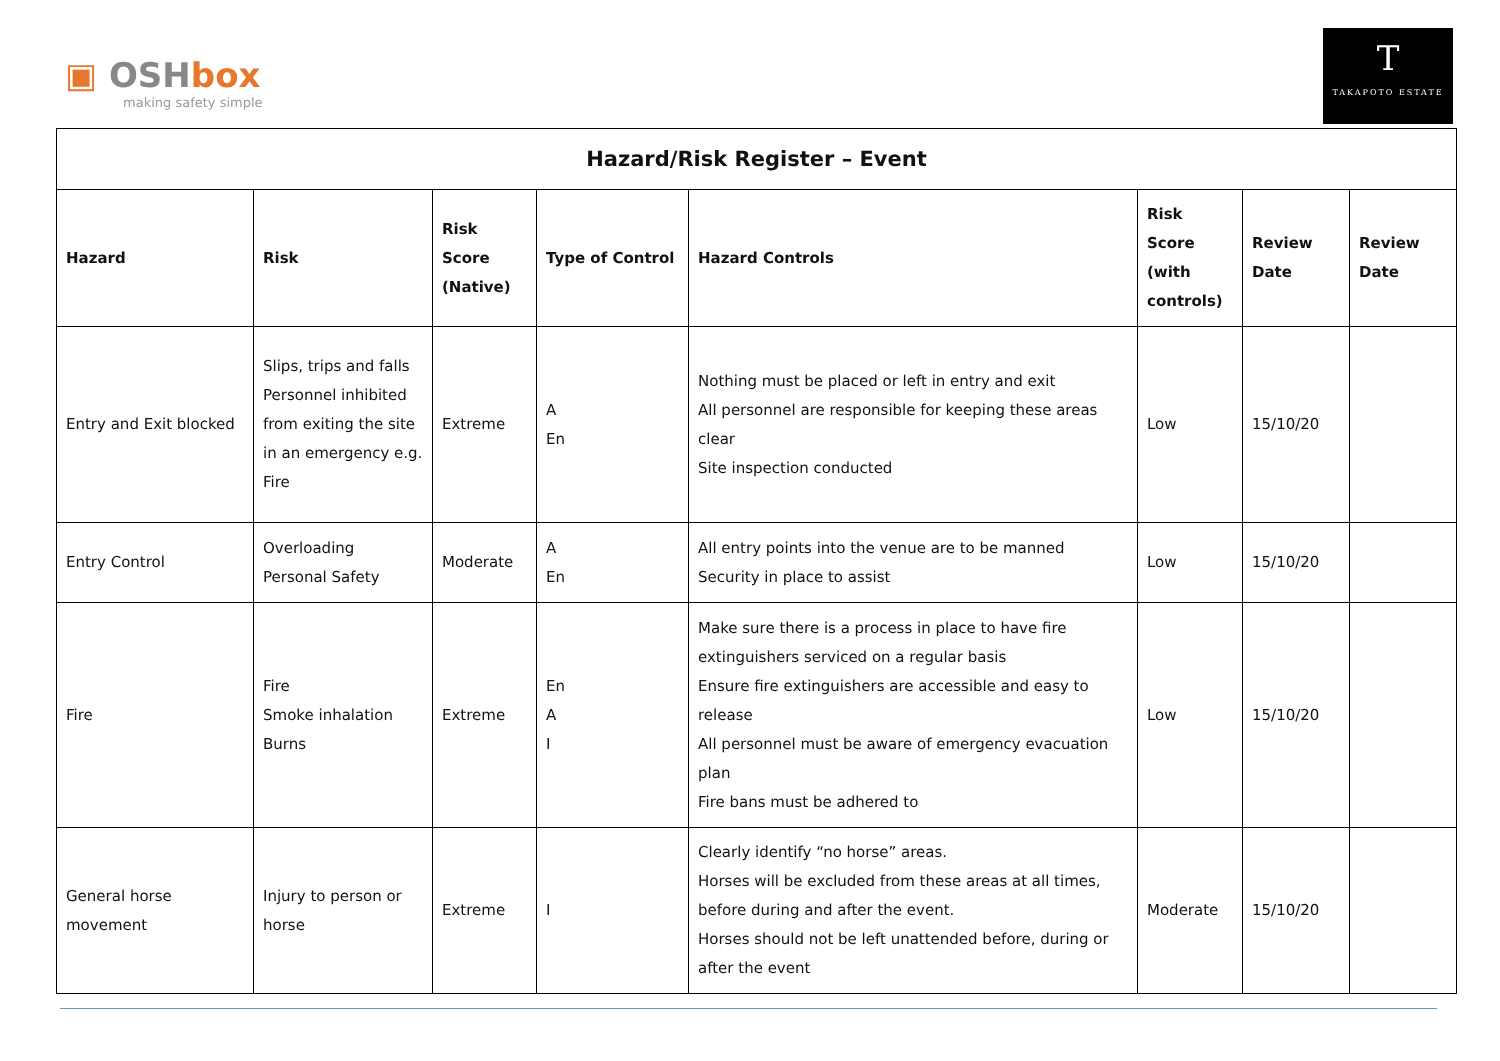▣ OSHbox
making safety simple
T
TAKAPOTO ESTATE
| Hazard/Risk Register – Event | | | | | | | |
| --- | --- | --- | --- | --- | --- | --- | --- |
| Hazard | Risk | Risk Score (Native) | Type of Control | Hazard Controls | Risk Score (with controls) | Review Date | Review Date |
| Entry and Exit blocked | Slips, trips and falls Personnel inhibited from exiting the site in an emergency e.g. Fire | Extreme | A En | Nothing must be placed or left in entry and exit All personnel are responsible for keeping these areas clear Site inspection conducted | Low | 15/10/20 | |
| Entry Control | Overloading Personal Safety | Moderate | A En | All entry points into the venue are to be manned Security in place to assist | Low | 15/10/20 | |
| Fire | Fire Smoke inhalation Burns | Extreme | En A I | Make sure there is a process in place to have fire extinguishers serviced on a regular basis Ensure fire extinguishers are accessible and easy to release All personnel must be aware of emergency evacuation plan Fire bans must be adhered to | Low | 15/10/20 | |
| General horse movement | Injury to person or horse | Extreme | I | Clearly identify “no horse” areas. Horses will be excluded from these areas at all times, before during and after the event. Horses should not be left unattended before, during or after the event | Moderate | 15/10/20 | |